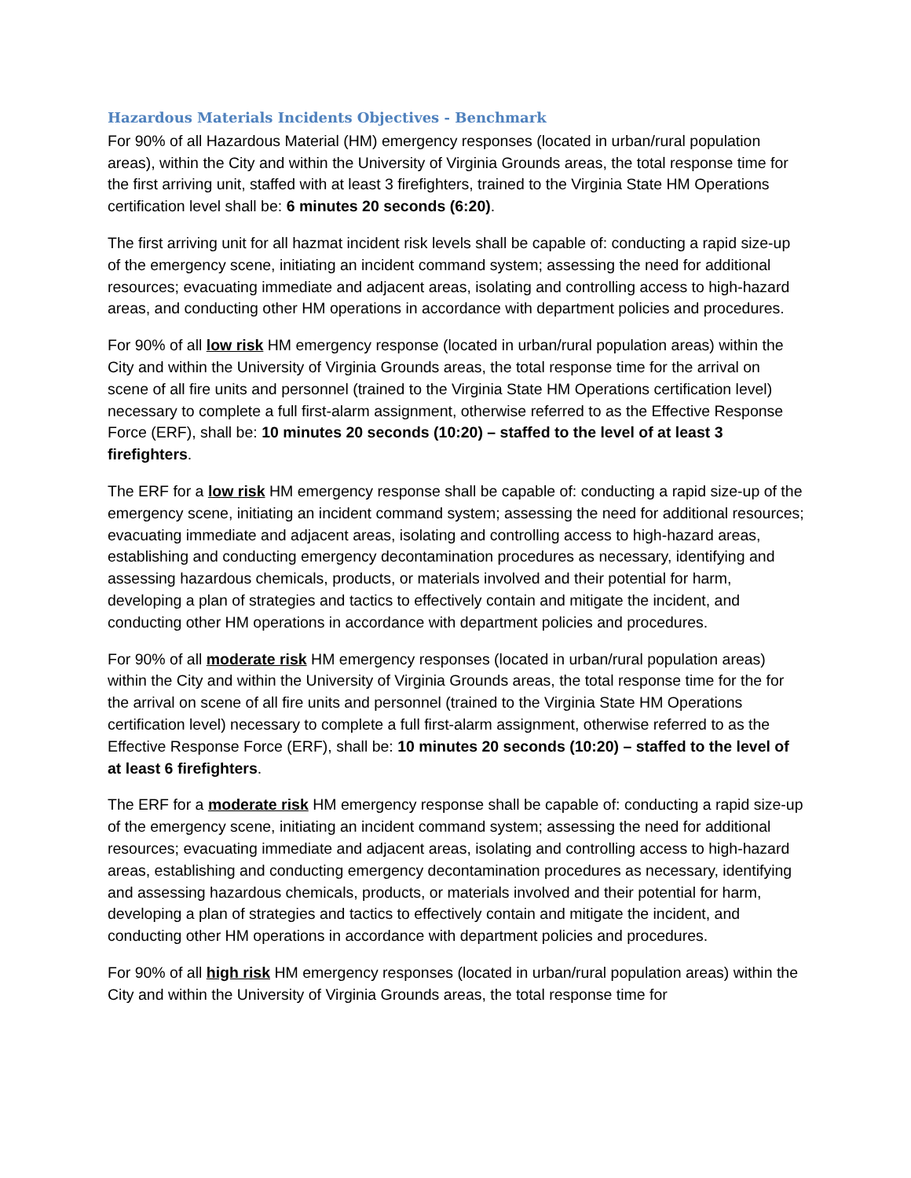Hazardous Materials Incidents Objectives - Benchmark
For 90% of all Hazardous Material (HM) emergency responses (located in urban/rural population areas), within the City and within the University of Virginia Grounds areas, the total response time for the first arriving unit, staffed with at least 3 firefighters, trained to the Virginia State HM Operations certification level shall be: 6 minutes 20 seconds (6:20).
The first arriving unit for all hazmat incident risk levels shall be capable of: conducting a rapid size-up of the emergency scene, initiating an incident command system; assessing the need for additional resources; evacuating immediate and adjacent areas, isolating and controlling access to high-hazard areas, and conducting other HM operations in accordance with department policies and procedures.
For 90% of all low risk HM emergency response (located in urban/rural population areas) within the City and within the University of Virginia Grounds areas, the total response time for the arrival on scene of all fire units and personnel (trained to the Virginia State HM Operations certification level) necessary to complete a full first-alarm assignment, otherwise referred to as the Effective Response Force (ERF), shall be: 10 minutes 20 seconds (10:20) – staffed to the level of at least 3 firefighters.
The ERF for a low risk HM emergency response shall be capable of: conducting a rapid size-up of the emergency scene, initiating an incident command system; assessing the need for additional resources; evacuating immediate and adjacent areas, isolating and controlling access to high-hazard areas, establishing and conducting emergency decontamination procedures as necessary, identifying and assessing hazardous chemicals, products, or materials involved and their potential for harm, developing a plan of strategies and tactics to effectively contain and mitigate the incident, and conducting other HM operations in accordance with department policies and procedures.
For 90% of all moderate risk HM emergency responses (located in urban/rural population areas) within the City and within the University of Virginia Grounds areas, the total response time for the for the arrival on scene of all fire units and personnel (trained to the Virginia State HM Operations certification level) necessary to complete a full first-alarm assignment, otherwise referred to as the Effective Response Force (ERF), shall be: 10 minutes 20 seconds (10:20) – staffed to the level of at least 6 firefighters.
The ERF for a moderate risk HM emergency response shall be capable of: conducting a rapid size-up of the emergency scene, initiating an incident command system; assessing the need for additional resources; evacuating immediate and adjacent areas, isolating and controlling access to high-hazard areas, establishing and conducting emergency decontamination procedures as necessary, identifying and assessing hazardous chemicals, products, or materials involved and their potential for harm, developing a plan of strategies and tactics to effectively contain and mitigate the incident, and conducting other HM operations in accordance with department policies and procedures.
For 90% of all high risk HM emergency responses (located in urban/rural population areas) within the City and within the University of Virginia Grounds areas, the total response time for